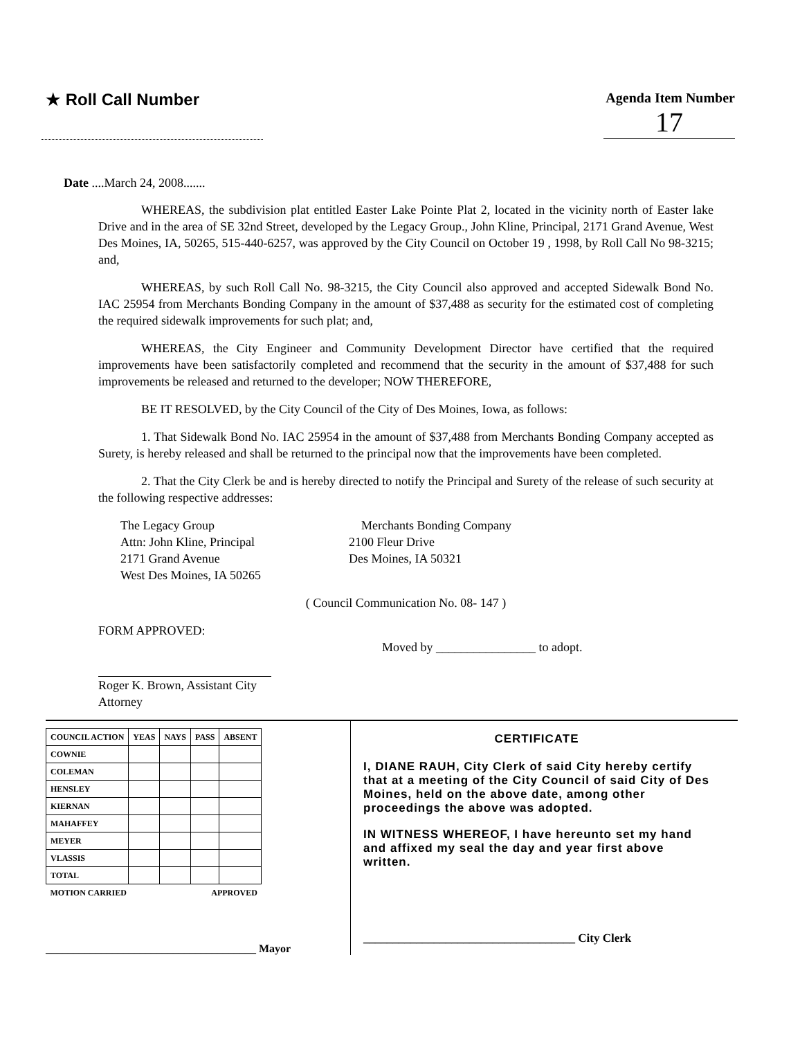★ Roll Call Number
Agenda Item Number
17
Date ....March 24, 2008.......
WHEREAS, the subdivision plat entitled Easter Lake Pointe Plat 2, located in the vicinity north of Easter lake Drive and in the area of SE 32nd Street, developed by the Legacy Group., John Kline, Principal, 2171 Grand Avenue, West Des Moines, IA, 50265, 515-440-6257, was approved by the City Council on October 19 , 1998, by Roll Call No 98-3215; and,
WHEREAS, by such Roll Call No. 98-3215, the City Council also approved and accepted Sidewalk Bond No. IAC 25954 from Merchants Bonding Company in the amount of $37,488 as security for the estimated cost of completing the required sidewalk improvements for such plat; and,
WHEREAS, the City Engineer and Community Development Director have certified that the required improvements have been satisfactorily completed and recommend that the security in the amount of $37,488 for such improvements be released and returned to the developer; NOW THEREFORE,
BE IT RESOLVED, by the City Council of the City of Des Moines, Iowa, as follows:
1. That Sidewalk Bond No. IAC 25954 in the amount of $37,488 from Merchants Bonding Company accepted as Surety, is hereby released and shall be returned to the principal now that the improvements have been completed.
2. That the City Clerk be and is hereby directed to notify the Principal and Surety of the release of such security at the following respective addresses:
The Legacy Group
Attn: John Kline, Principal
2171 Grand Avenue
West Des Moines, IA 50265
Merchants Bonding Company
2100 Fleur Drive
Des Moines, IA 50321
( Council Communication No. 08- 147 )
FORM APPROVED:
Moved by ________________ to adopt.
Roger K. Brown, Assistant City Attorney
| COUNCIL ACTION | YEAS | NAYS | PASS | ABSENT |
| --- | --- | --- | --- | --- |
| COWNIE | | | | |
| COLEMAN | | | | |
| HENSLEY | | | | |
| KIERNAN | | | | |
| MAHAFFEY | | | | |
| MEYER | | | | |
| VLASSIS | | | | |
| TOTAL | | | | |
| MOTION CARRIED | | | APPROVED | |
______________________________________ Mayor
CERTIFICATE
I, DIANE RAUH, City Clerk of said City hereby certify that at a meeting of the City Council of said City of Des Moines, held on the above date, among other proceedings the above was adopted.
IN WITNESS WHEREOF, I have hereunto set my hand and affixed my seal the day and year first above written.
____________________________________ City Clerk